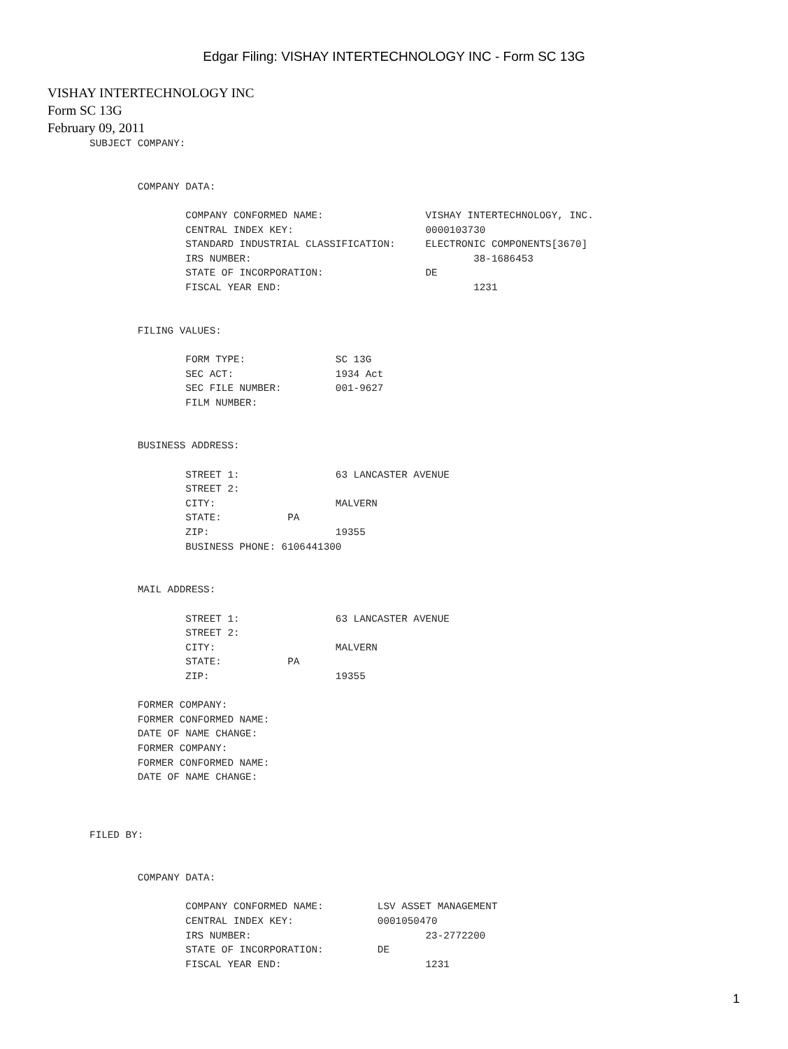Edgar Filing: VISHAY INTERTECHNOLOGY INC - Form SC 13G
VISHAY INTERTECHNOLOGY INC
Form SC 13G
February 09, 2011
       SUBJECT COMPANY:


               COMPANY DATA:

                       COMPANY CONFORMED NAME:                 VISHAY INTERTECHNOLOGY, INC.
                       CENTRAL INDEX KEY:                      0000103730
                       STANDARD INDUSTRIAL CLASSIFICATION:     ELECTRONIC COMPONENTS[3670]
                       IRS NUMBER:                                     38-1686453
                       STATE OF INCORPORATION:                 DE
                       FISCAL YEAR END:                                1231


               FILING VALUES:

                       FORM TYPE:               SC 13G
                       SEC ACT:                 1934 Act
                       SEC FILE NUMBER:         001-9627
                       FILM NUMBER:


               BUSINESS ADDRESS:

                       STREET 1:                63 LANCASTER AVENUE
                       STREET 2:
                       CITY:                    MALVERN
                       STATE:           PA
                       ZIP:                     19355
                       BUSINESS PHONE: 6106441300


               MAIL ADDRESS:

                       STREET 1:                63 LANCASTER AVENUE
                       STREET 2:
                       CITY:                    MALVERN
                       STATE:           PA
                       ZIP:                     19355

               FORMER COMPANY:
               FORMER CONFORMED NAME:
               DATE OF NAME CHANGE:
               FORMER COMPANY:
               FORMER CONFORMED NAME:
               DATE OF NAME CHANGE:



       FILED BY:


               COMPANY DATA:

                       COMPANY CONFORMED NAME:         LSV ASSET MANAGEMENT
                       CENTRAL INDEX KEY:              0001050470
                       IRS NUMBER:                             23-2772200
                       STATE OF INCORPORATION:         DE
                       FISCAL YEAR END:                        1231
1